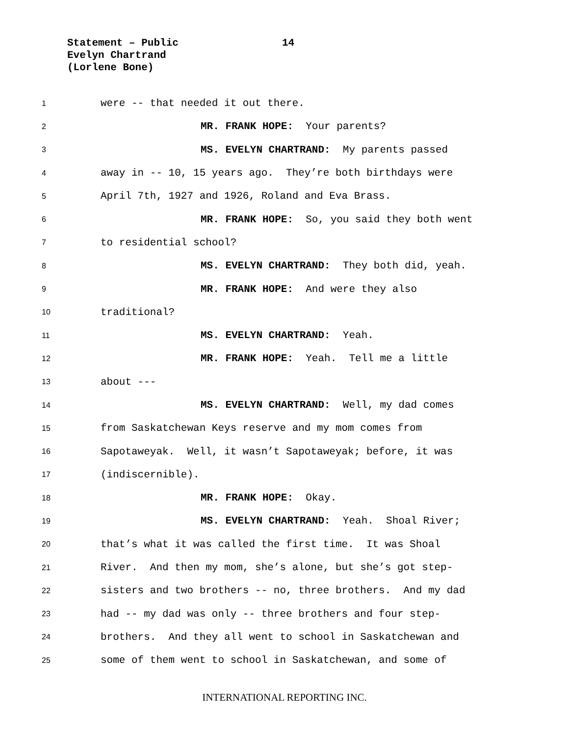Statement – Public
Evelyn Chartrand
(Lorlene Bone)
14
1
were -- that needed it out there.
2
MR. FRANK HOPE: Your parents?
3
MS. EVELYN CHARTRAND: My parents passed
4
away in -- 10, 15 years ago. They’re both birthdays were
5
April 7th, 1927 and 1926, Roland and Eva Brass.
6
MR. FRANK HOPE: So, you said they both went
7
to residential school?
8
MS. EVELYN CHARTRAND: They both did, yeah.
9
MR. FRANK HOPE: And were they also
10
traditional?
11
MS. EVELYN CHARTRAND: Yeah.
12
MR. FRANK HOPE: Yeah. Tell me a little
13
about ---
14
MS. EVELYN CHARTRAND: Well, my dad comes
15
from Saskatchewan Keys reserve and my mom comes from
16
Sapotaweyak. Well, it wasn’t Sapotaweyak; before, it was
17
(indiscernible).
18
MR. FRANK HOPE: Okay.
19
MS. EVELYN CHARTRAND: Yeah. Shoal River;
20
that’s what it was called the first time. It was Shoal
21
River. And then my mom, she’s alone, but she’s got step-
22
sisters and two brothers -- no, three brothers. And my dad
23
had -- my dad was only -- three brothers and four step-
24
brothers. And they all went to school in Saskatchewan and
25
some of them went to school in Saskatchewan, and some of
INTERNATIONAL REPORTING INC.